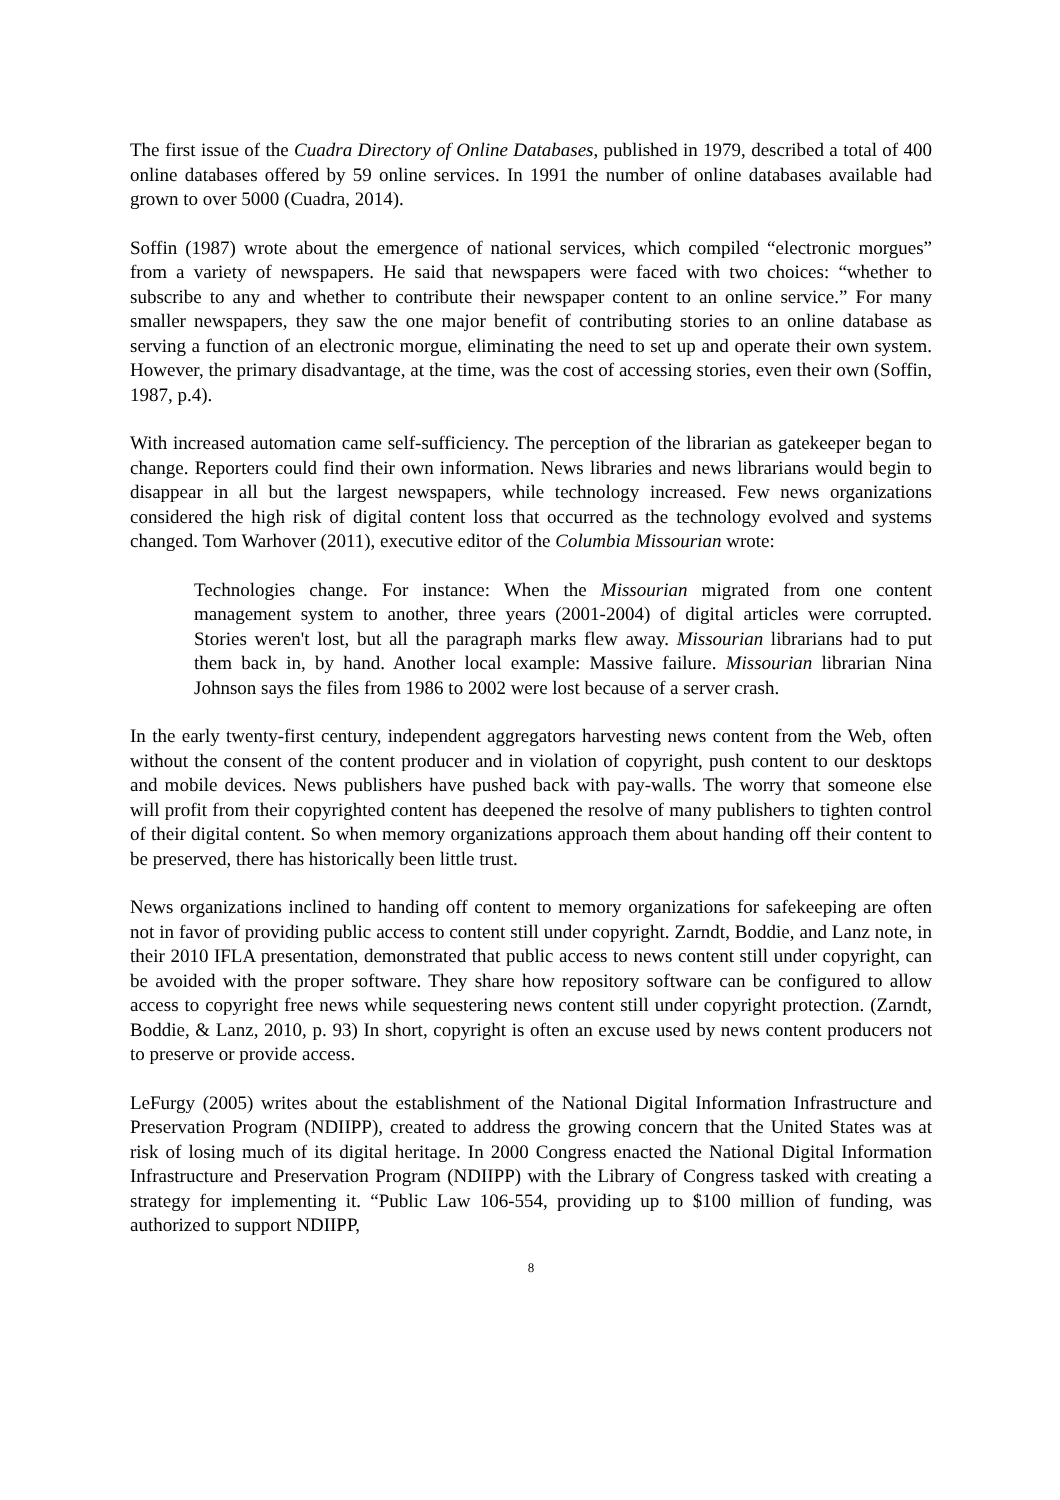The first issue of the Cuadra Directory of Online Databases, published in 1979, described a total of 400 online databases offered by 59 online services. In 1991 the number of online databases available had grown to over 5000 (Cuadra, 2014).
Soffin (1987) wrote about the emergence of national services, which compiled “electronic morgues” from a variety of newspapers. He said that newspapers were faced with two choices: “whether to subscribe to any and whether to contribute their newspaper content to an online service.” For many smaller newspapers, they saw the one major benefit of contributing stories to an online database as serving a function of an electronic morgue, eliminating the need to set up and operate their own system. However, the primary disadvantage, at the time, was the cost of accessing stories, even their own (Soffin, 1987, p.4).
With increased automation came self-sufficiency. The perception of the librarian as gatekeeper began to change. Reporters could find their own information. News libraries and news librarians would begin to disappear in all but the largest newspapers, while technology increased. Few news organizations considered the high risk of digital content loss that occurred as the technology evolved and systems changed. Tom Warhover (2011), executive editor of the Columbia Missourian wrote:
Technologies change. For instance: When the Missourian migrated from one content management system to another, three years (2001-2004) of digital articles were corrupted. Stories weren't lost, but all the paragraph marks flew away. Missourian librarians had to put them back in, by hand. Another local example: Massive failure. Missourian librarian Nina Johnson says the files from 1986 to 2002 were lost because of a server crash.
In the early twenty-first century, independent aggregators harvesting news content from the Web, often without the consent of the content producer and in violation of copyright, push content to our desktops and mobile devices. News publishers have pushed back with pay-walls. The worry that someone else will profit from their copyrighted content has deepened the resolve of many publishers to tighten control of their digital content. So when memory organizations approach them about handing off their content to be preserved, there has historically been little trust.
News organizations inclined to handing off content to memory organizations for safekeeping are often not in favor of providing public access to content still under copyright. Zarndt, Boddie, and Lanz note, in their 2010 IFLA presentation, demonstrated that public access to news content still under copyright, can be avoided with the proper software. They share how repository software can be configured to allow access to copyright free news while sequestering news content still under copyright protection. (Zarndt, Boddie, & Lanz, 2010, p. 93) In short, copyright is often an excuse used by news content producers not to preserve or provide access.
LeFurgy (2005) writes about the establishment of the National Digital Information Infrastructure and Preservation Program (NDIIPP), created to address the growing concern that the United States was at risk of losing much of its digital heritage. In 2000 Congress enacted the National Digital Information Infrastructure and Preservation Program (NDIIPP) with the Library of Congress tasked with creating a strategy for implementing it. “Public Law 106-554, providing up to $100 million of funding, was authorized to support NDIIPP,
8